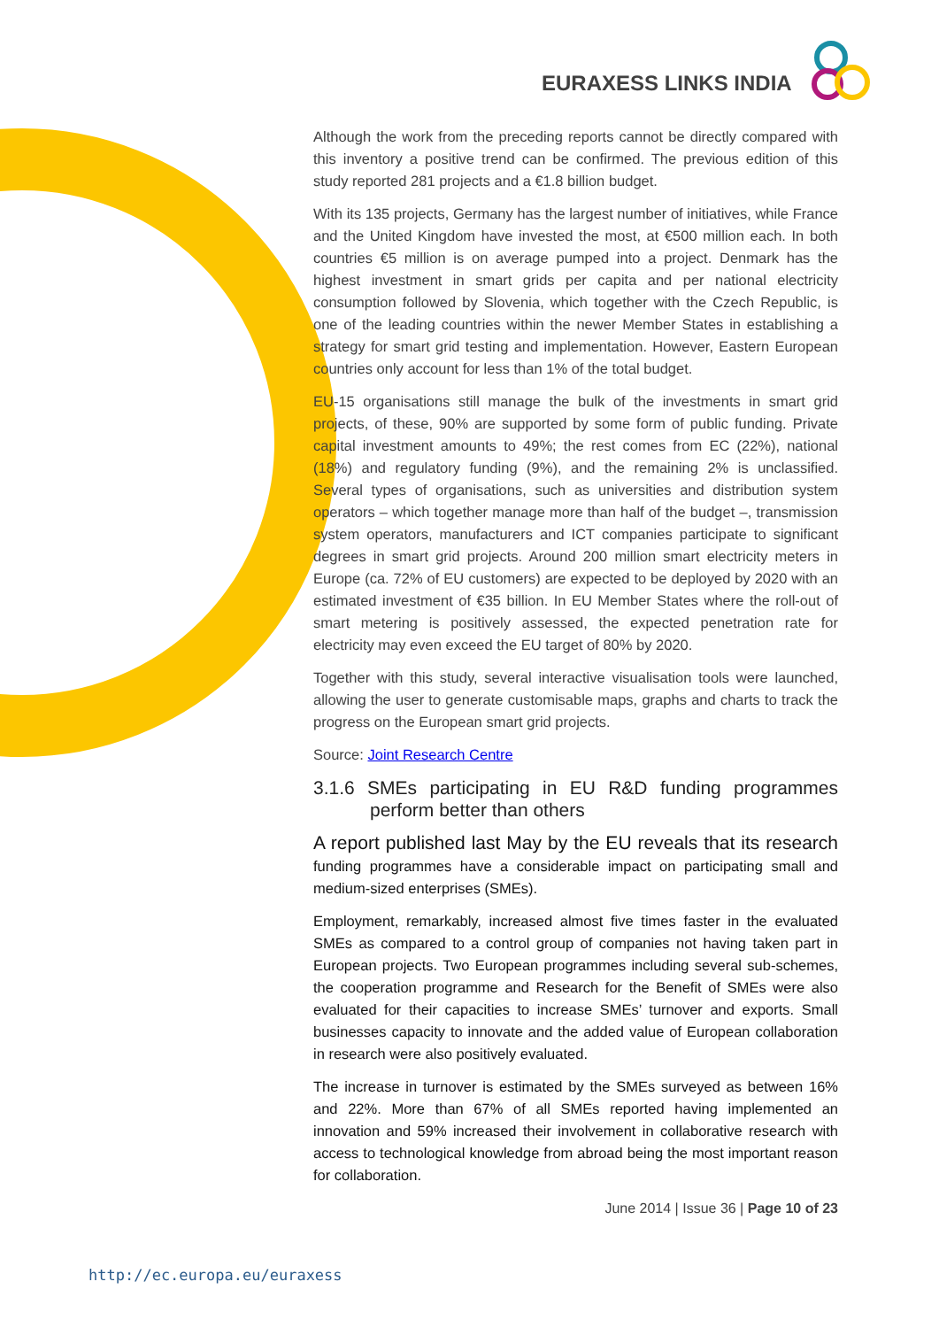EURAXESS LINKS INDIA
Although the work from the preceding reports cannot be directly compared with this inventory a positive trend can be confirmed. The previous edition of this study reported 281 projects and a €1.8 billion budget.
With its 135 projects, Germany has the largest number of initiatives, while France and the United Kingdom have invested the most, at €500 million each. In both countries €5 million is on average pumped into a project. Denmark has the highest investment in smart grids per capita and per national electricity consumption followed by Slovenia, which together with the Czech Republic, is one of the leading countries within the newer Member States in establishing a strategy for smart grid testing and implementation. However, Eastern European countries only account for less than 1% of the total budget.
EU-15 organisations still manage the bulk of the investments in smart grid projects, of these, 90% are supported by some form of public funding. Private capital investment amounts to 49%; the rest comes from EC (22%), national (18%) and regulatory funding (9%), and the remaining 2% is unclassified. Several types of organisations, such as universities and distribution system operators – which together manage more than half of the budget –, transmission system operators, manufacturers and ICT companies participate to significant degrees in smart grid projects. Around 200 million smart electricity meters in Europe (ca. 72% of EU customers) are expected to be deployed by 2020 with an estimated investment of €35 billion. In EU Member States where the roll-out of smart metering is positively assessed, the expected penetration rate for electricity may even exceed the EU target of 80% by 2020.
Together with this study, several interactive visualisation tools were launched, allowing the user to generate customisable maps, graphs and charts to track the progress on the European smart grid projects.
Source: Joint Research Centre
3.1.6 SMEs participating in EU R&D funding programmes perform better than others
A report published last May by the EU reveals that its research funding programmes have a considerable impact on participating small and medium-sized enterprises (SMEs).
Employment, remarkably, increased almost five times faster in the evaluated SMEs as compared to a control group of companies not having taken part in European projects. Two European programmes including several sub-schemes, the cooperation programme and Research for the Benefit of SMEs were also evaluated for their capacities to increase SMEs’ turnover and exports. Small businesses capacity to innovate and the added value of European collaboration in research were also positively evaluated.
The increase in turnover is estimated by the SMEs surveyed as between 16% and 22%. More than 67% of all SMEs reported having implemented an innovation and 59% increased their involvement in collaborative research with access to technological knowledge from abroad being the most important reason for collaboration.
June 2014 | Issue 36 | Page 10 of 23
http://ec.europa.eu/euraxess